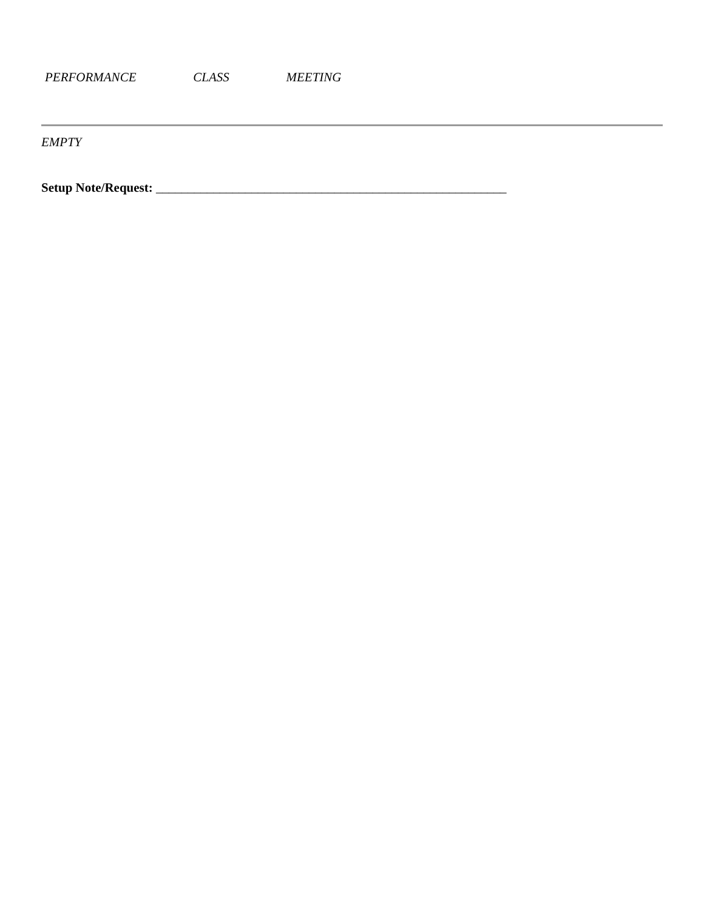PERFORMANCE CLASS MEETING
EMPTY
Setup Note/Request: _______________________________________________________